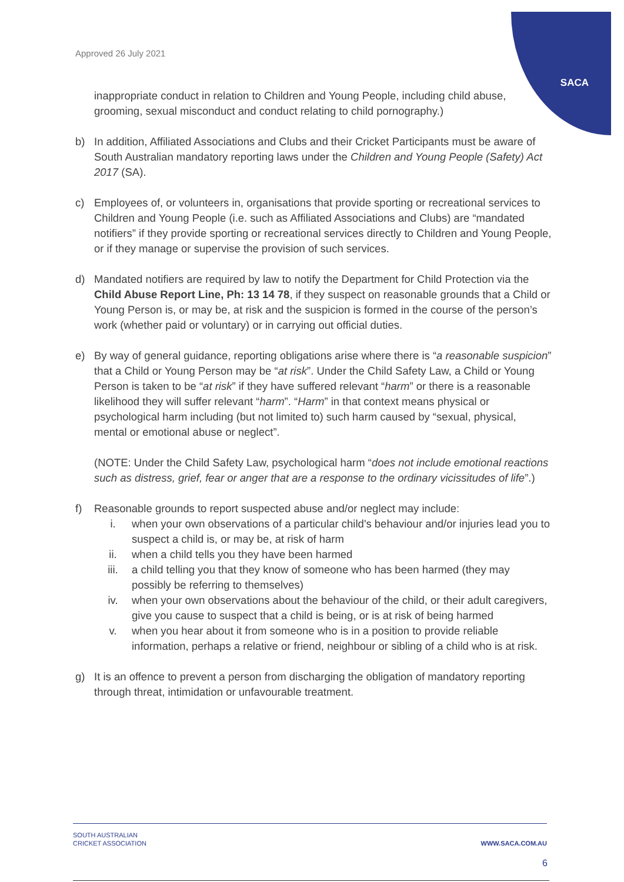SACA
Approved 26 July 2021
inappropriate conduct in relation to Children and Young People, including child abuse, grooming, sexual misconduct and conduct relating to child pornography.)
b) In addition, Affiliated Associations and Clubs and their Cricket Participants must be aware of South Australian mandatory reporting laws under the Children and Young People (Safety) Act 2017 (SA).
c) Employees of, or volunteers in, organisations that provide sporting or recreational services to Children and Young People (i.e. such as Affiliated Associations and Clubs) are “mandated notifiers” if they provide sporting or recreational services directly to Children and Young People, or if they manage or supervise the provision of such services.
d) Mandated notifiers are required by law to notify the Department for Child Protection via the Child Abuse Report Line, Ph: 13 14 78, if they suspect on reasonable grounds that a Child or Young Person is, or may be, at risk and the suspicion is formed in the course of the person’s work (whether paid or voluntary) or in carrying out official duties.
e) By way of general guidance, reporting obligations arise where there is “a reasonable suspicion” that a Child or Young Person may be “at risk”. Under the Child Safety Law, a Child or Young Person is taken to be “at risk” if they have suffered relevant “harm” or there is a reasonable likelihood they will suffer relevant “harm”. “Harm” in that context means physical or psychological harm including (but not limited to) such harm caused by “sexual, physical, mental or emotional abuse or neglect”.
(NOTE: Under the Child Safety Law, psychological harm “does not include emotional reactions such as distress, grief, fear or anger that are a response to the ordinary vicissitudes of life”.)
f) Reasonable grounds to report suspected abuse and/or neglect may include:
i. when your own observations of a particular child's behaviour and/or injuries lead you to suspect a child is, or may be, at risk of harm
ii. when a child tells you they have been harmed
iii. a child telling you that they know of someone who has been harmed (they may possibly be referring to themselves)
iv. when your own observations about the behaviour of the child, or their adult caregivers, give you cause to suspect that a child is being, or is at risk of being harmed
v. when you hear about it from someone who is in a position to provide reliable information, perhaps a relative or friend, neighbour or sibling of a child who is at risk.
g) It is an offence to prevent a person from discharging the obligation of mandatory reporting through threat, intimidation or unfavourable treatment.
SOUTH AUSTRALIAN
CRICKET ASSOCIATION
WWW.SACA.COM.AU
6